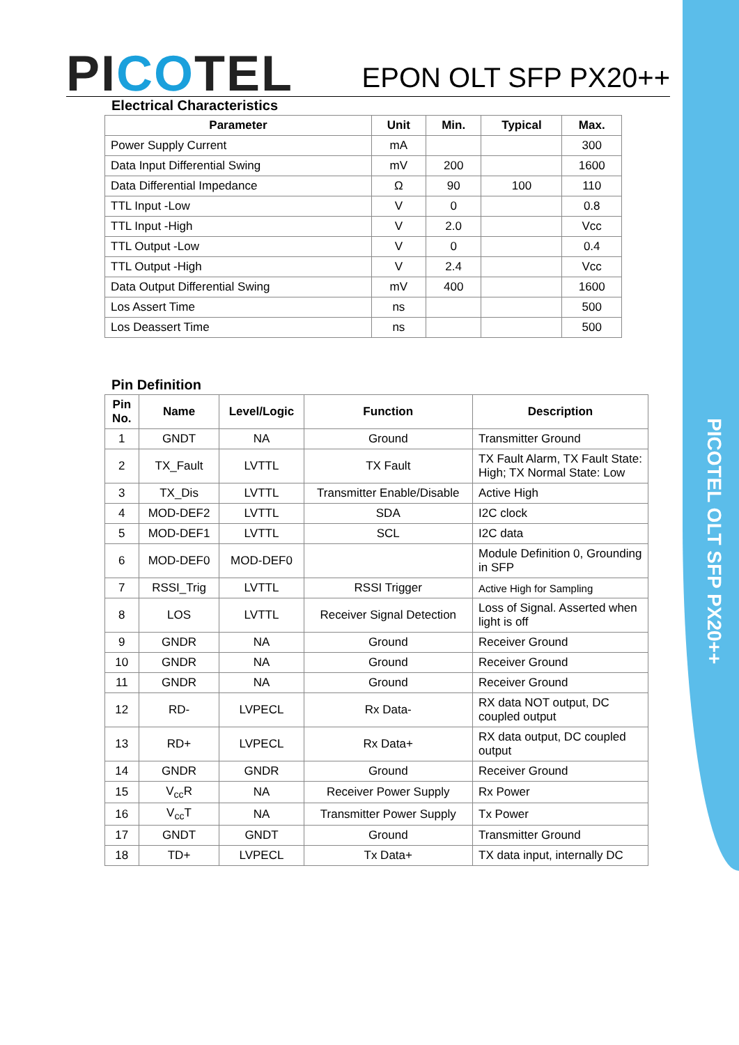PICOTEL OLT SFP PX20++
PICOTEL
EPON OLT SFP PX20++
Electrical Characteristics
| Parameter | Unit | Min. | Typical | Max. |
| --- | --- | --- | --- | --- |
| Power Supply Current | mA | | | 300 |
| Data Input Differential Swing | mV | 200 | | 1600 |
| Data Differential Impedance | Ω | 90 | 100 | 110 |
| TTL Input -Low | V | 0 | | 0.8 |
| TTL Input -High | V | 2.0 | | Vcc |
| TTL Output -Low | V | 0 | | 0.4 |
| TTL Output -High | V | 2.4 | | Vcc |
| Data Output Differential Swing | mV | 400 | | 1600 |
| Los Assert Time | ns | | | 500 |
| Los Deassert Time | ns | | | 500 |
Pin Definition
| Pin No. | Name | Level/Logic | Function | Description |
| --- | --- | --- | --- | --- |
| 1 | GNDT | NA | Ground | Transmitter Ground |
| 2 | TX_Fault | LVTTL | TX Fault | TX Fault Alarm, TX Fault State: High; TX Normal State: Low |
| 3 | TX_Dis | LVTTL | Transmitter Enable/Disable | Active High |
| 4 | MOD-DEF2 | LVTTL | SDA | I2C clock |
| 5 | MOD-DEF1 | LVTTL | SCL | I2C data |
| 6 | MOD-DEF0 | MOD-DEF0 | | Module Definition 0, Grounding in SFP |
| 7 | RSSI_Trig | LVTTL | RSSI Trigger | Active High for Sampling |
| 8 | LOS | LVTTL | Receiver Signal Detection | Loss of Signal. Asserted when light is off |
| 9 | GNDR | NA | Ground | Receiver Ground |
| 10 | GNDR | NA | Ground | Receiver Ground |
| 11 | GNDR | NA | Ground | Receiver Ground |
| 12 | RD- | LVPECL | Rx Data- | RX data NOT output, DC coupled output |
| 13 | RD+ | LVPECL | Rx Data+ | RX data output, DC coupled output |
| 14 | GNDR | GNDR | Ground | Receiver Ground |
| 15 | V<sub>cc</sub>R | NA | Receiver Power Supply | Rx Power |
| 16 | V<sub>cc</sub>T | NA | Transmitter Power Supply | Tx Power |
| 17 | GNDT | GNDT | Ground | Transmitter Ground |
| 18 | TD+ | LVPECL | Tx Data+ | TX data input, internally DC |